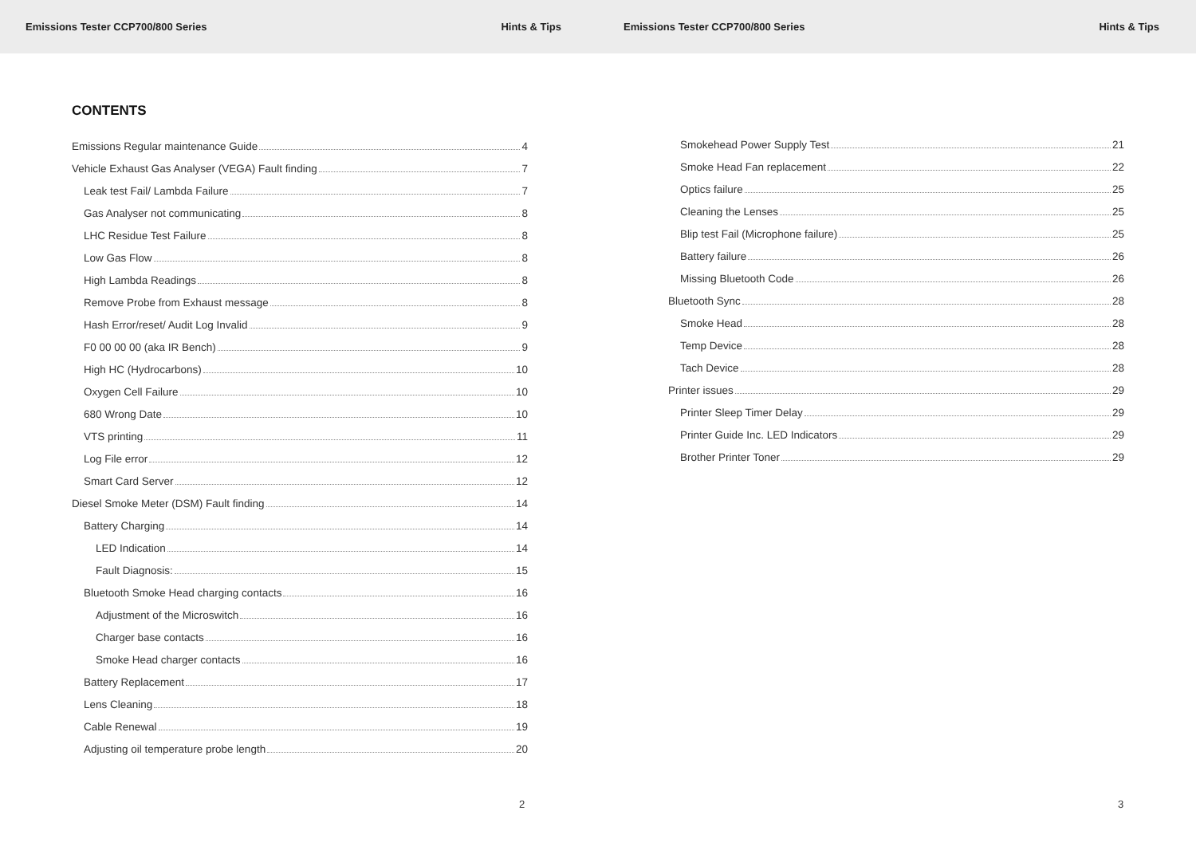Emissions Tester CCP700/800 Series Hints & Tips
CONTENTS
Emissions Regular maintenance Guide 4
Vehicle Exhaust Gas Analyser (VEGA) Fault finding 7
Leak test Fail/ Lambda Failure 7
Gas Analyser not communicating 8
LHC Residue Test Failure 8
Low Gas Flow 8
High Lambda Readings 8
Remove Probe from Exhaust message 8
Hash Error/reset/ Audit Log Invalid 9
F0 00 00 00 (aka IR Bench) 9
High HC (Hydrocarbons) 10
Oxygen Cell Failure 10
680 Wrong Date 10
VTS printing 11
Log File error 12
Smart Card Server 12
Diesel Smoke Meter (DSM) Fault finding 14
Battery Charging 14
LED Indication 14
Fault Diagnosis: 15
Bluetooth Smoke Head charging contacts 16
Adjustment of the Microswitch 16
Charger base contacts 16
Smoke Head charger contacts 16
Battery Replacement 17
Lens Cleaning 18
Cable Renewal 19
Adjusting oil temperature probe length 20
2
Emissions Tester CCP700/800 Series Hints & Tips
Smokehead Power Supply Test 21
Smoke Head Fan replacement 22
Optics failure 25
Cleaning the Lenses 25
Blip test Fail (Microphone failure) 25
Battery failure 26
Missing Bluetooth Code 26
Bluetooth Sync 28
Smoke Head 28
Temp Device 28
Tach Device 28
Printer issues 29
Printer Sleep Timer Delay 29
Printer Guide Inc. LED Indicators 29
Brother Printer Toner 29
3